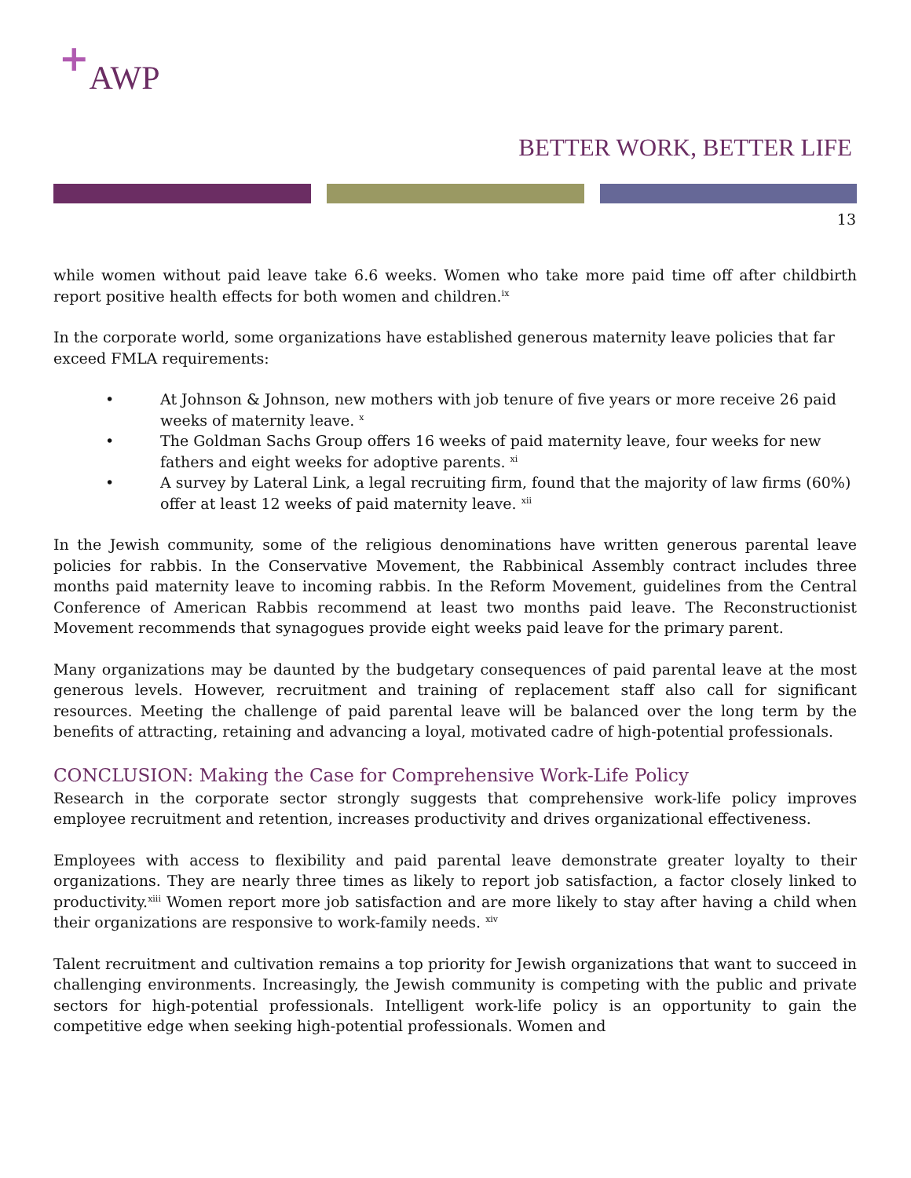<sup>+</sup>AWP
BETTER WORK, BETTER LIFE
13
while women without paid leave take 6.6 weeks. Women who take more paid time off after childbirth report positive health effects for both women and children.<sup>ix</sup>
In the corporate world, some organizations have established generous maternity leave policies that far exceed FMLA requirements:
• At Johnson & Johnson, new mothers with job tenure of five years or more receive 26 paid weeks of maternity leave. <sup>x</sup>
• The Goldman Sachs Group offers 16 weeks of paid maternity leave, four weeks for new fathers and eight weeks for adoptive parents. <sup>xi</sup>
• A survey by Lateral Link, a legal recruiting firm, found that the majority of law firms (60%) offer at least 12 weeks of paid maternity leave. <sup>xii</sup>
In the Jewish community, some of the religious denominations have written generous parental leave policies for rabbis. In the Conservative Movement, the Rabbinical Assembly contract includes three months paid maternity leave to incoming rabbis. In the Reform Movement, guidelines from the Central Conference of American Rabbis recommend at least two months paid leave. The Reconstructionist Movement recommends that synagogues provide eight weeks paid leave for the primary parent.
Many organizations may be daunted by the budgetary consequences of paid parental leave at the most generous levels. However, recruitment and training of replacement staff also call for significant resources. Meeting the challenge of paid parental leave will be balanced over the long term by the benefits of attracting, retaining and advancing a loyal, motivated cadre of high-potential professionals.
CONCLUSION: Making the Case for Comprehensive Work-Life Policy
Research in the corporate sector strongly suggests that comprehensive work-life policy improves employee recruitment and retention, increases productivity and drives organizational effectiveness.
Employees with access to flexibility and paid parental leave demonstrate greater loyalty to their organizations. They are nearly three times as likely to report job satisfaction, a factor closely linked to productivity.<sup>xiii</sup> Women report more job satisfaction and are more likely to stay after having a child when their organizations are responsive to work-family needs. <sup>xiv</sup>
Talent recruitment and cultivation remains a top priority for Jewish organizations that want to succeed in challenging environments. Increasingly, the Jewish community is competing with the public and private sectors for high-potential professionals. Intelligent work-life policy is an opportunity to gain the competitive edge when seeking high-potential professionals. Women and